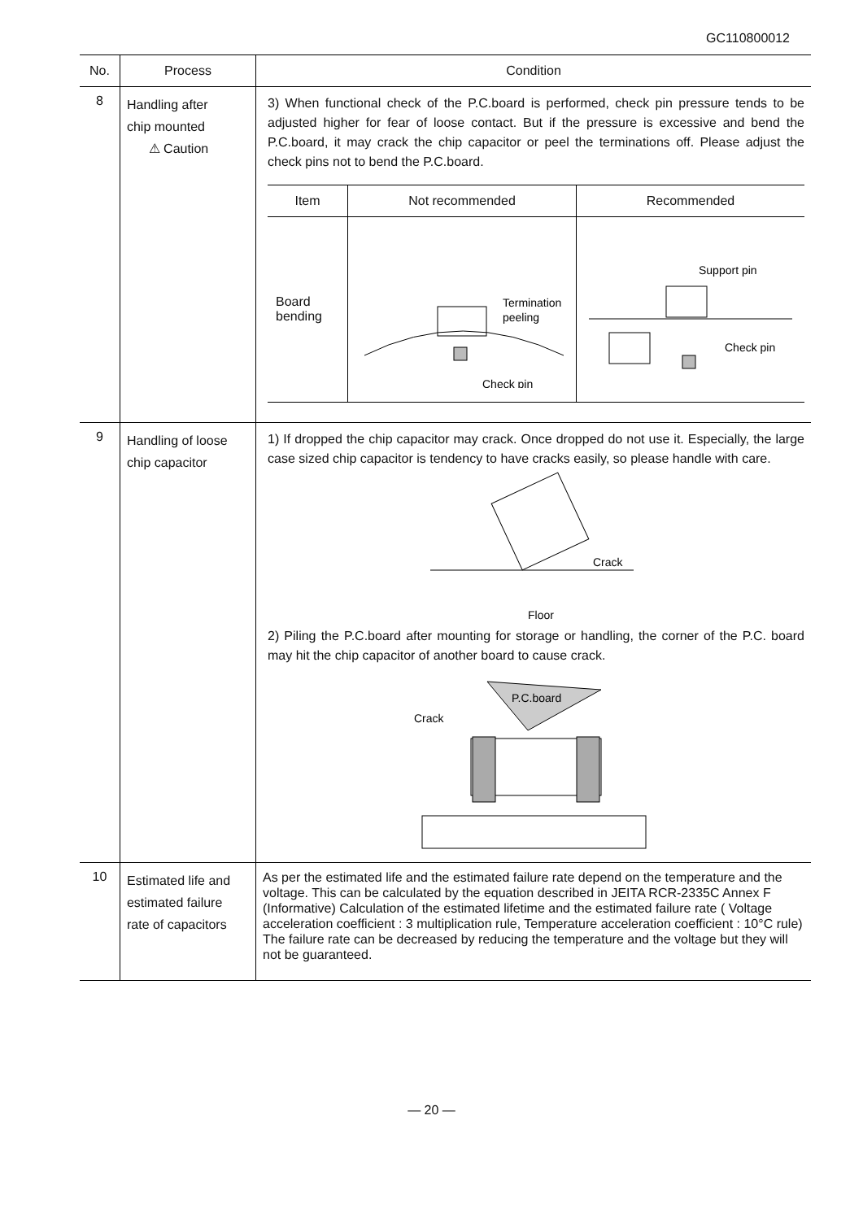GC110800012
| No. | Process | Condition |
| --- | --- | --- |
| 8 | Handling after chip mounted ⚠ Caution | 3) When functional check of the P.C.board is performed, check pin pressure tends to be adjusted higher for fear of loose contact. But if the pressure is excessive and bend the P.C.board, it may crack the chip capacitor or peel the terminations off. Please adjust the check pins not to bend the P.C.board. / Item / Not recommended / Recommended / / Board bending / Termination peeling Check pin / Support pin Check pin / |
| 9 | Handling of loose chip capacitor | 1) If dropped the chip capacitor may crack. Once dropped do not use it. Especially, the large case sized chip capacitor is tendency to have cracks easily, so please handle with care. Crack Floor 2) Piling the P.C.board after mounting for storage or handling, the corner of the P.C. board may hit the chip capacitor of another board to cause crack. P.C.board Crack |
| 10 | Estimated life and estimated failure rate of capacitors | As per the estimated life and the estimated failure rate depend on the temperature and the voltage. This can be calculated by the equation described in JEITA RCR-2335C Annex F (Informative) Calculation of the estimated lifetime and the estimated failure rate ( Voltage acceleration coefficient : 3 multiplication rule, Temperature acceleration coefficient : 10°C rule) The failure rate can be decreased by reducing the temperature and the voltage but they will not be guaranteed. |
— 20 —